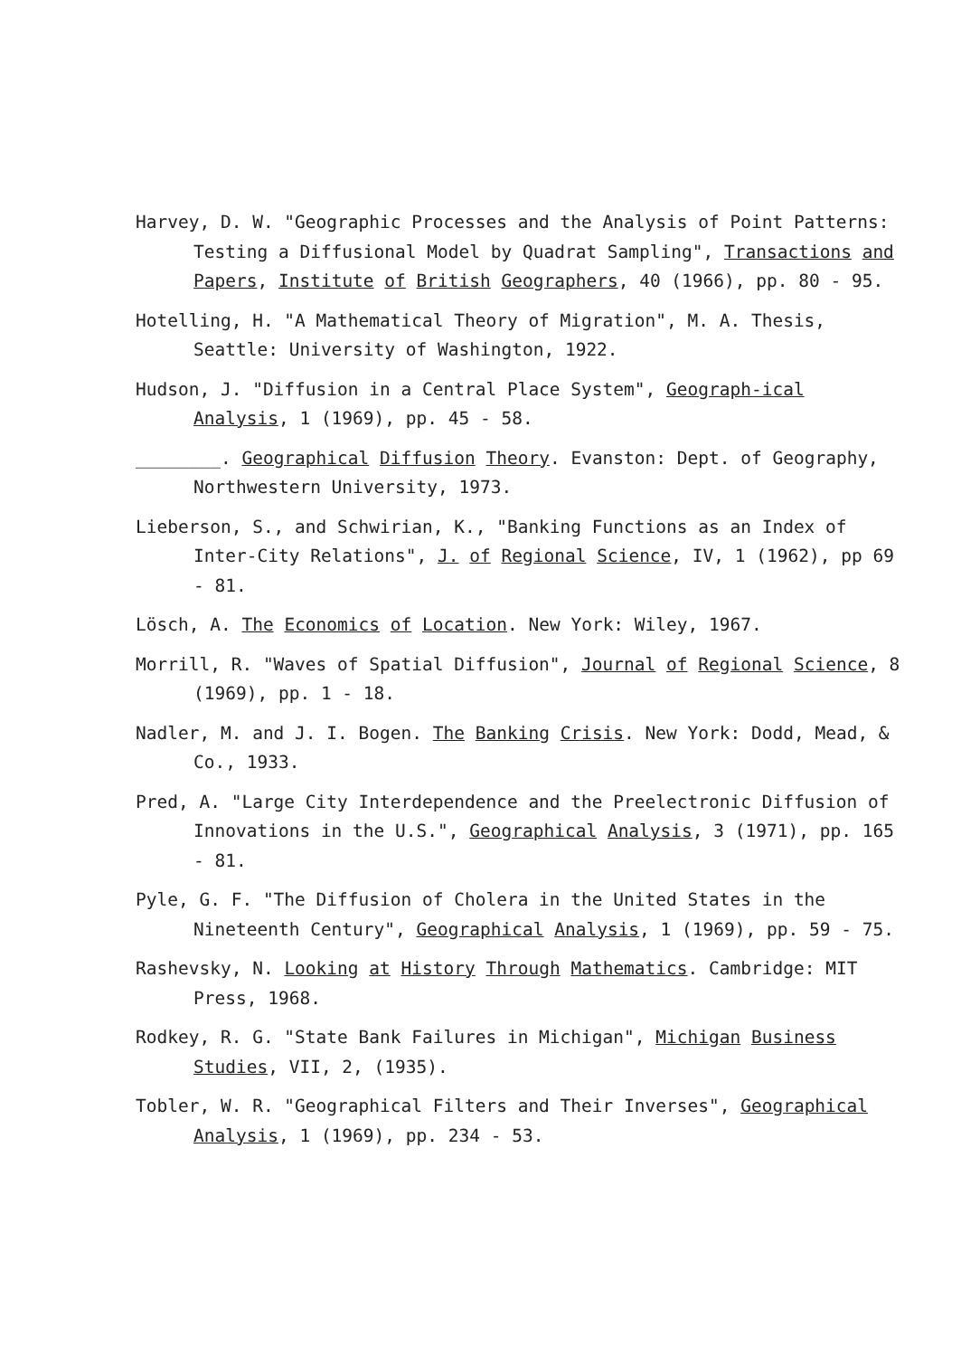Harvey, D. W. "Geographic Processes and the Analysis of Point Patterns: Testing a Diffusional Model by Quadrat Sampling", Transactions and Papers, Institute of British Geographers, 40 (1966), pp. 80 - 95.
Hotelling, H. "A Mathematical Theory of Migration", M. A. Thesis, Seattle: University of Washington, 1922.
Hudson, J. "Diffusion in a Central Place System", Geograph-ical Analysis, 1 (1969), pp. 45 - 58.
________. Geographical Diffusion Theory. Evanston: Dept. of Geography, Northwestern University, 1973.
Lieberson, S., and Schwirian, K., "Banking Functions as an Index of Inter-City Relations", J. of Regional Science, IV, 1 (1962), pp 69 - 81.
Lösch, A. The Economics of Location. New York: Wiley, 1967.
Morrill, R. "Waves of Spatial Diffusion", Journal of Regional Science, 8 (1969), pp. 1 - 18.
Nadler, M. and J. I. Bogen. The Banking Crisis. New York: Dodd, Mead, & Co., 1933.
Pred, A. "Large City Interdependence and the Preelectronic Diffusion of Innovations in the U.S.", Geographical Analysis, 3 (1971), pp. 165 - 81.
Pyle, G. F. "The Diffusion of Cholera in the United States in the Nineteenth Century", Geographical Analysis, 1 (1969), pp. 59 - 75.
Rashevsky, N. Looking at History Through Mathematics. Cambridge: MIT Press, 1968.
Rodkey, R. G. "State Bank Failures in Michigan", Michigan Business Studies, VII, 2, (1935).
Tobler, W. R. "Geographical Filters and Their Inverses", Geographical Analysis, 1 (1969), pp. 234 - 53.